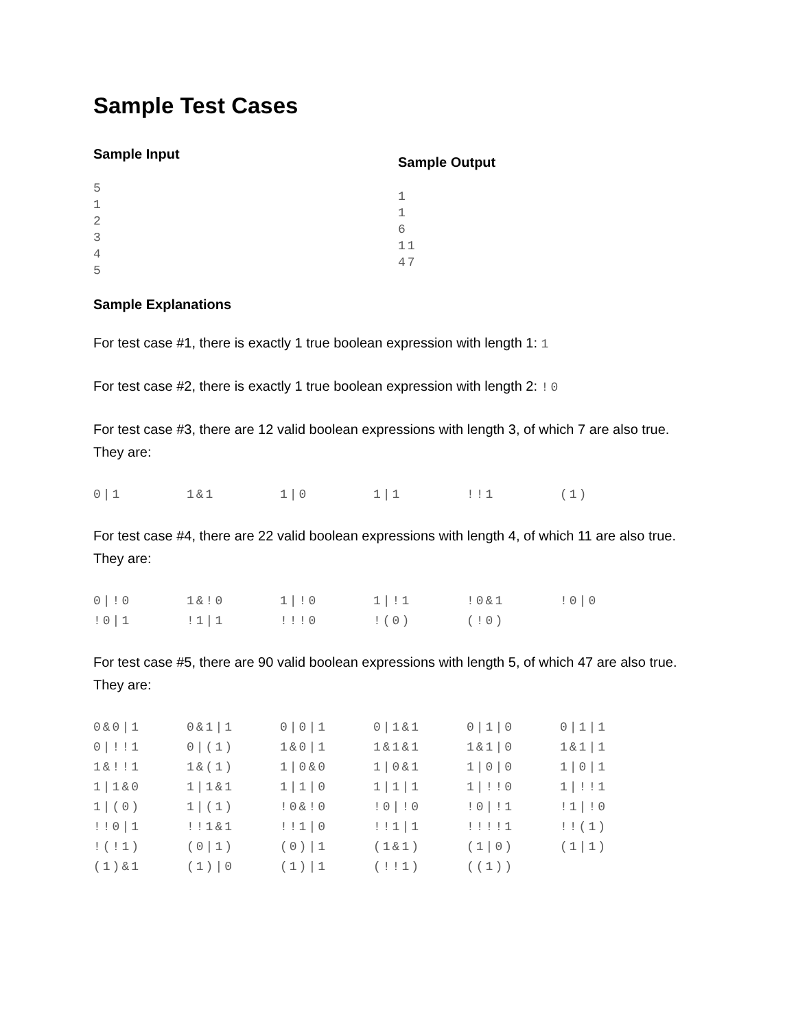Sample Test Cases
Sample Input
5
1
2
3
4
5
Sample Output
1
1
6
11
47
Sample Explanations
For test case #1, there is exactly 1 true boolean expression with length 1: 1
For test case #2, there is exactly 1 true boolean expression with length 2: !0
For test case #3, there are 12 valid boolean expressions with length 3, of which 7 are also true. They are:
| 0/1 | 1&1 | 1/0 | 1/1 | !!1 | (1) |
For test case #4, there are 22 valid boolean expressions with length 4, of which 11 are also true. They are:
| 0/!0 | 1&!0 | 1/!0 | 1/!1 | !0&1 | !0/0 |
| !0/1 | !1/1 | !!!0 | !(0) | (!0) | |
For test case #5, there are 90 valid boolean expressions with length 5, of which 47 are also true. They are:
| 0&0/1 | 0&1/1 | 0/0/1 | 0/1&1 | 0/1/0 | 0/1/1 |
| 0/!!1 | 0/(1) | 1&0/1 | 1&1&1 | 1&1/0 | 1&1/1 |
| 1&!!1 | 1&(1) | 1/0&0 | 1/0&1 | 1/0/0 | 1/0/1 |
| 1/1&0 | 1/1&1 | 1/1/0 | 1/1/1 | 1/!!0 | 1/!!1 |
| 1/(0) | 1/(1) | !0&!0 | !0/!0 | !0/!1 | !1/!0 |
| !!0/1 | !!1&1 | !!1/0 | !!1/1 | !!!!1 | !!(1) |
| !(!1) | (0/1) | (0)/1 | (1&1) | (1/0) | (1/1) |
| (1)&1 | (1)/0 | (1)/1 | (!!1) | ((1)) | |